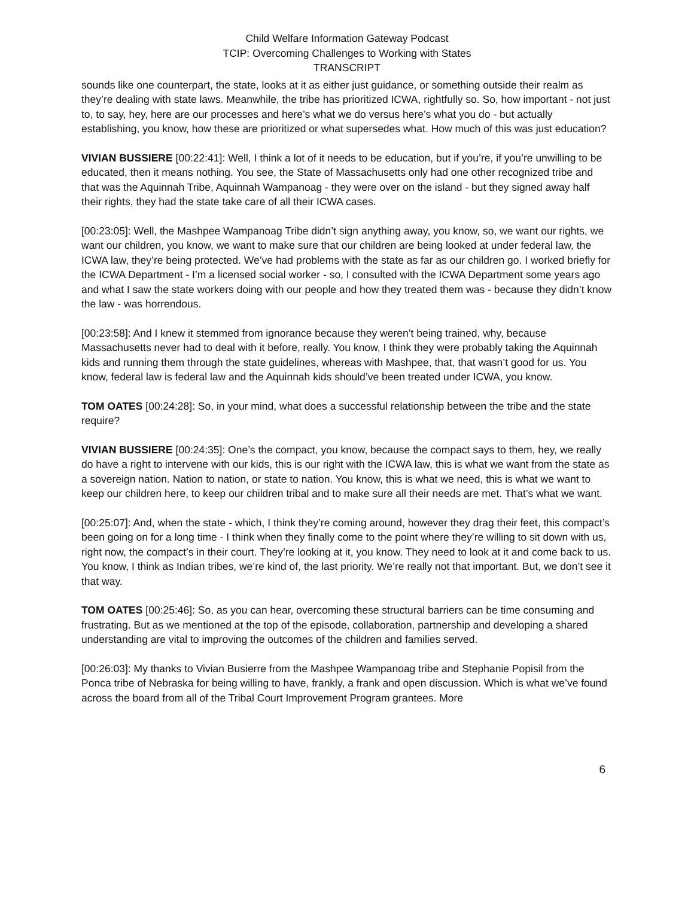Child Welfare Information Gateway Podcast
TCIP: Overcoming Challenges to Working with States
TRANSCRIPT
sounds like one counterpart, the state, looks at it as either just guidance, or something outside their realm as they’re dealing with state laws. Meanwhile, the tribe has prioritized ICWA, rightfully so. So, how important - not just to, to say, hey, here are our processes and here’s what we do versus here’s what you do - but actually establishing, you know, how these are prioritized or what supersedes what. How much of this was just education?
VIVIAN BUSSIERE [00:22:41]: Well, I think a lot of it needs to be education, but if you’re, if you’re unwilling to be educated, then it means nothing. You see, the State of Massachusetts only had one other recognized tribe and that was the Aquinnah Tribe, Aquinnah Wampanoag - they were over on the island - but they signed away half their rights, they had the state take care of all their ICWA cases.
[00:23:05]: Well, the Mashpee Wampanoag Tribe didn’t sign anything away, you know, so, we want our rights, we want our children, you know, we want to make sure that our children are being looked at under federal law, the ICWA law, they’re being protected. We’ve had problems with the state as far as our children go. I worked briefly for the ICWA Department - I’m a licensed social worker - so, I consulted with the ICWA Department some years ago and what I saw the state workers doing with our people and how they treated them was - because they didn’t know the law - was horrendous.
[00:23:58]: And I knew it stemmed from ignorance because they weren’t being trained, why, because Massachusetts never had to deal with it before, really. You know, I think they were probably taking the Aquinnah kids and running them through the state guidelines, whereas with Mashpee, that, that wasn’t good for us. You know, federal law is federal law and the Aquinnah kids should’ve been treated under ICWA, you know.
TOM OATES [00:24:28]: So, in your mind, what does a successful relationship between the tribe and the state require?
VIVIAN BUSSIERE [00:24:35]: One’s the compact, you know, because the compact says to them, hey, we really do have a right to intervene with our kids, this is our right with the ICWA law, this is what we want from the state as a sovereign nation. Nation to nation, or state to nation. You know, this is what we need, this is what we want to keep our children here, to keep our children tribal and to make sure all their needs are met. That’s what we want.
[00:25:07]: And, when the state - which, I think they’re coming around, however they drag their feet, this compact’s been going on for a long time - I think when they finally come to the point where they’re willing to sit down with us, right now, the compact’s in their court. They’re looking at it, you know. They need to look at it and come back to us. You know, I think as Indian tribes, we’re kind of, the last priority. We’re really not that important. But, we don’t see it that way.
TOM OATES [00:25:46]: So, as you can hear, overcoming these structural barriers can be time consuming and frustrating. But as we mentioned at the top of the episode, collaboration, partnership and developing a shared understanding are vital to improving the outcomes of the children and families served.
[00:26:03]: My thanks to Vivian Busierre from the Mashpee Wampanoag tribe and Stephanie Popisil from the Ponca tribe of Nebraska for being willing to have, frankly, a frank and open discussion. Which is what we’ve found across the board from all of the Tribal Court Improvement Program grantees. More
6